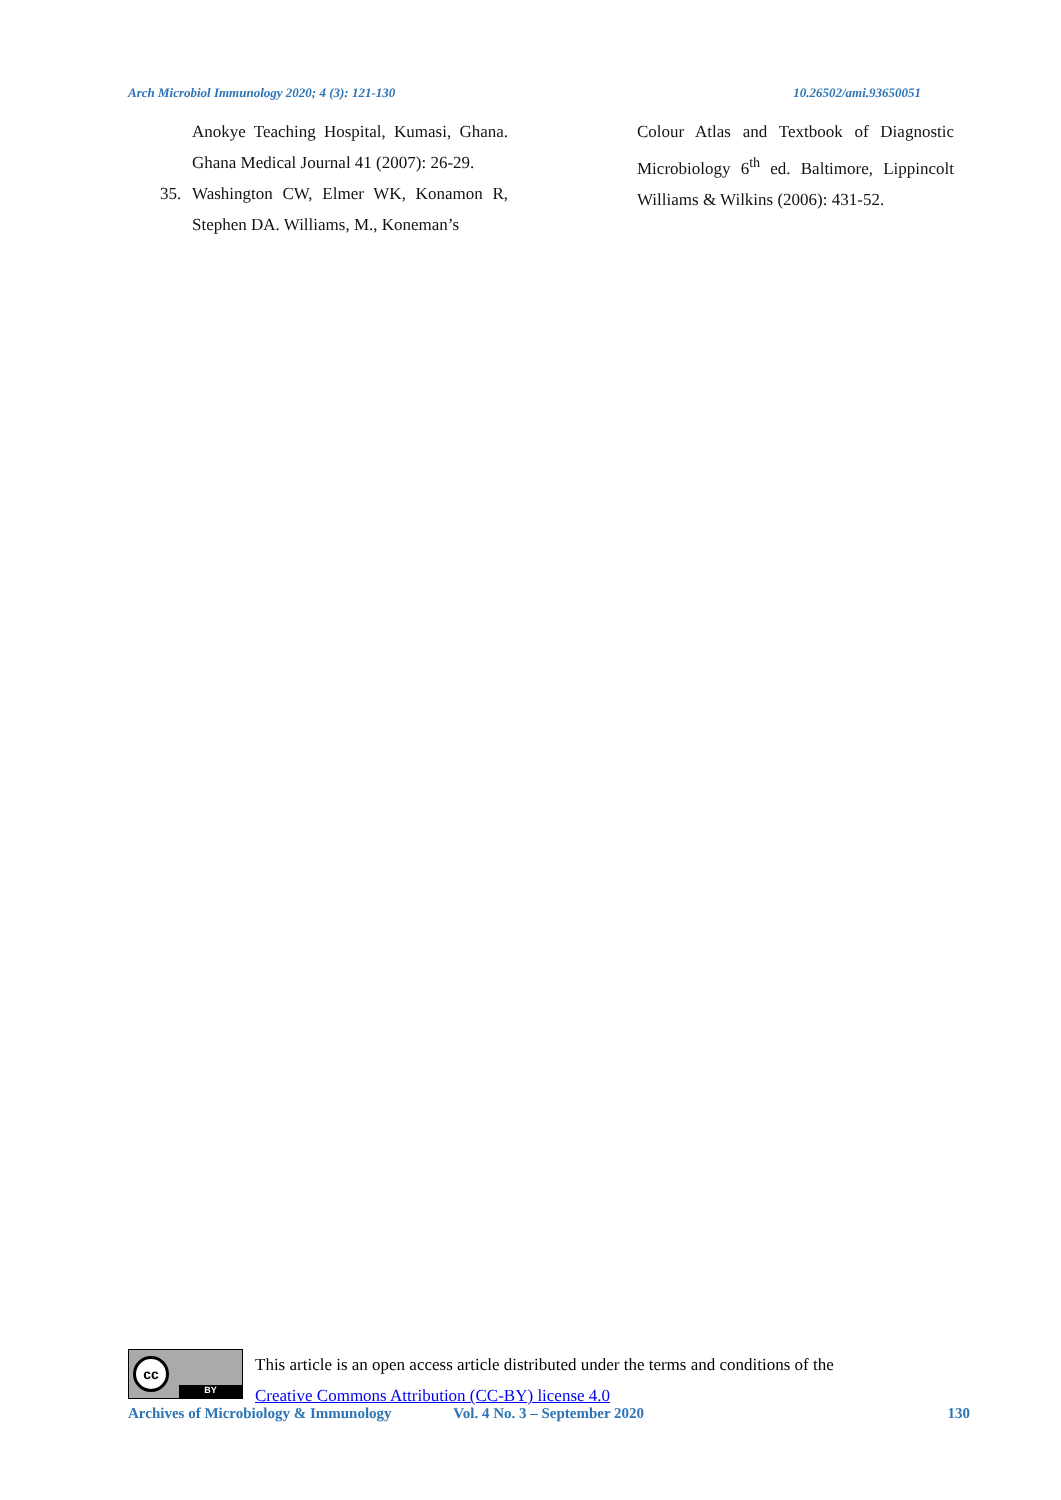Arch Microbiol Immunology 2020; 4 (3): 121-130 10.26502/ami.93650051
Anokye Teaching Hospital, Kumasi, Ghana. Ghana Medical Journal 41 (2007): 26-29.
35. Washington CW, Elmer WK, Konamon R, Stephen DA. Williams, M., Koneman’s
Colour Atlas and Textbook of Diagnostic Microbiology 6<sup>th</sup> ed. Baltimore, Lippincolt Williams & Wilkins (2006): 431-52.
cc
BY
This article is an open access article distributed under the terms and conditions of the
Creative Commons Attribution (CC-BY) license 4.0
Archives of Microbiology & Immunology Vol. 4 No. 3 – September 2020 130